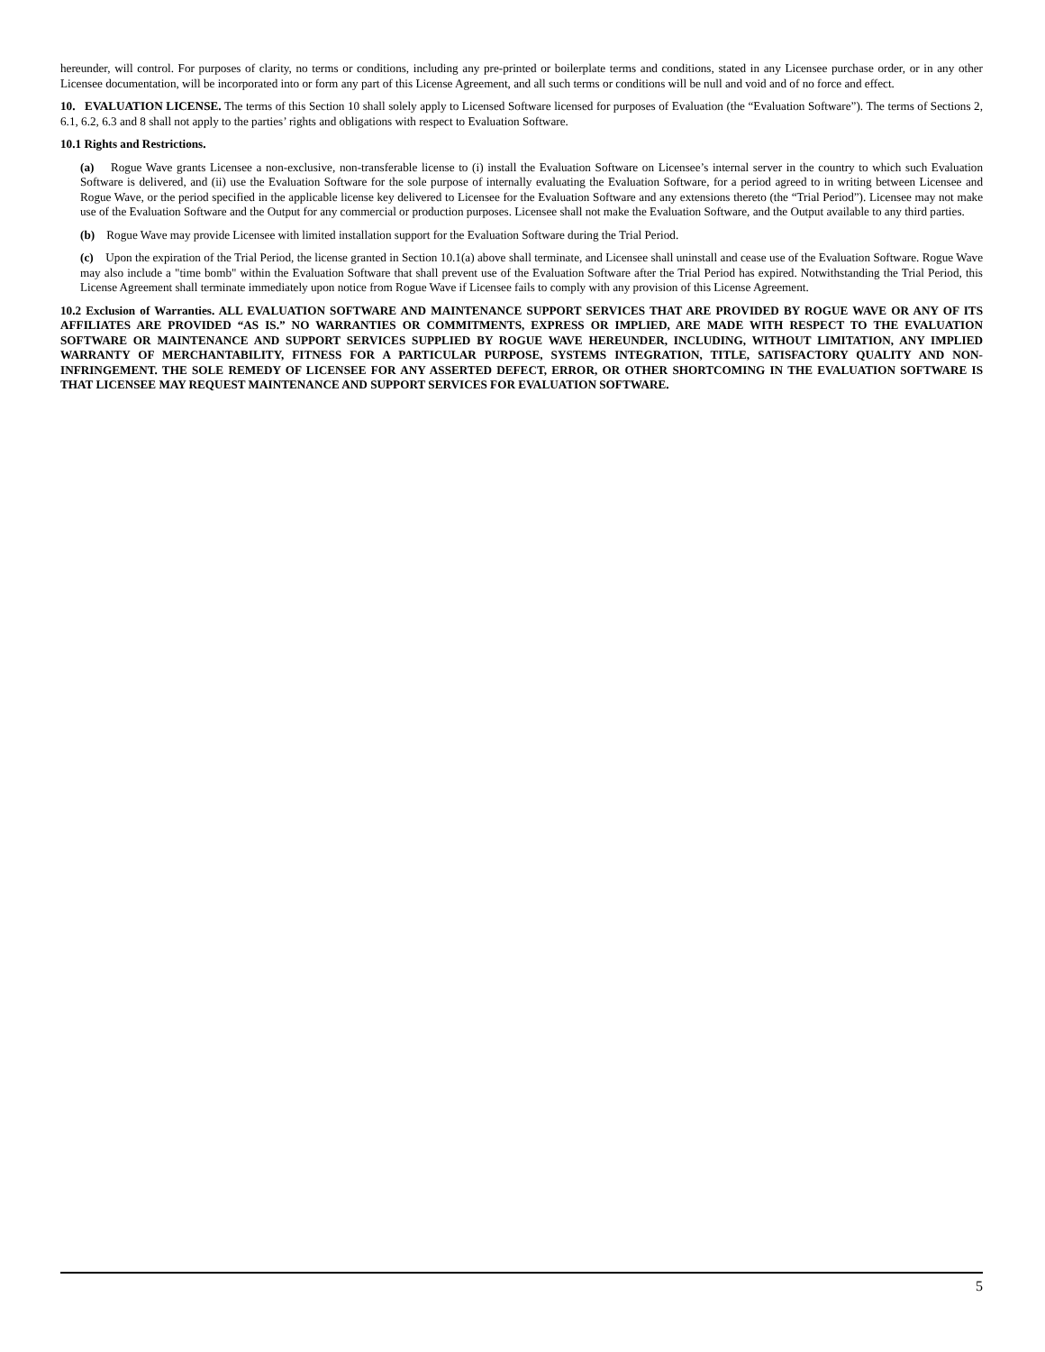hereunder, will control. For purposes of clarity, no terms or conditions, including any pre-printed or boilerplate terms and conditions, stated in any Licensee purchase order, or in any other Licensee documentation, will be incorporated into or form any part of this License Agreement, and all such terms or conditions will be null and void and of no force and effect.
10. EVALUATION LICENSE. The terms of this Section 10 shall solely apply to Licensed Software licensed for purposes of Evaluation (the “Evaluation Software”). The terms of Sections 2, 6.1, 6.2, 6.3 and 8 shall not apply to the parties’ rights and obligations with respect to Evaluation Software.
10.1 Rights and Restrictions.
(a) Rogue Wave grants Licensee a non-exclusive, non-transferable license to (i) install the Evaluation Software on Licensee’s internal server in the country to which such Evaluation Software is delivered, and (ii) use the Evaluation Software for the sole purpose of internally evaluating the Evaluation Software, for a period agreed to in writing between Licensee and Rogue Wave, or the period specified in the applicable license key delivered to Licensee for the Evaluation Software and any extensions thereto (the “Trial Period”). Licensee may not make use of the Evaluation Software and the Output for any commercial or production purposes. Licensee shall not make the Evaluation Software, and the Output available to any third parties.
(b) Rogue Wave may provide Licensee with limited installation support for the Evaluation Software during the Trial Period.
(c) Upon the expiration of the Trial Period, the license granted in Section 10.1(a) above shall terminate, and Licensee shall uninstall and cease use of the Evaluation Software. Rogue Wave may also include a "time bomb" within the Evaluation Software that shall prevent use of the Evaluation Software after the Trial Period has expired. Notwithstanding the Trial Period, this License Agreement shall terminate immediately upon notice from Rogue Wave if Licensee fails to comply with any provision of this License Agreement.
10.2 Exclusion of Warranties. ALL EVALUATION SOFTWARE AND MAINTENANCE SUPPORT SERVICES THAT ARE PROVIDED BY ROGUE WAVE OR ANY OF ITS AFFILIATES ARE PROVIDED “AS IS.” NO WARRANTIES OR COMMITMENTS, EXPRESS OR IMPLIED, ARE MADE WITH RESPECT TO THE EVALUATION SOFTWARE OR MAINTENANCE AND SUPPORT SERVICES SUPPLIED BY ROGUE WAVE HEREUNDER, INCLUDING, WITHOUT LIMITATION, ANY IMPLIED WARRANTY OF MERCHANTABILITY, FITNESS FOR A PARTICULAR PURPOSE, SYSTEMS INTEGRATION, TITLE, SATISFACTORY QUALITY AND NON-INFRINGEMENT. THE SOLE REMEDY OF LICENSEE FOR ANY ASSERTED DEFECT, ERROR, OR OTHER SHORTCOMING IN THE EVALUATION SOFTWARE IS THAT LICENSEE MAY REQUEST MAINTENANCE AND SUPPORT SERVICES FOR EVALUATION SOFTWARE.
5